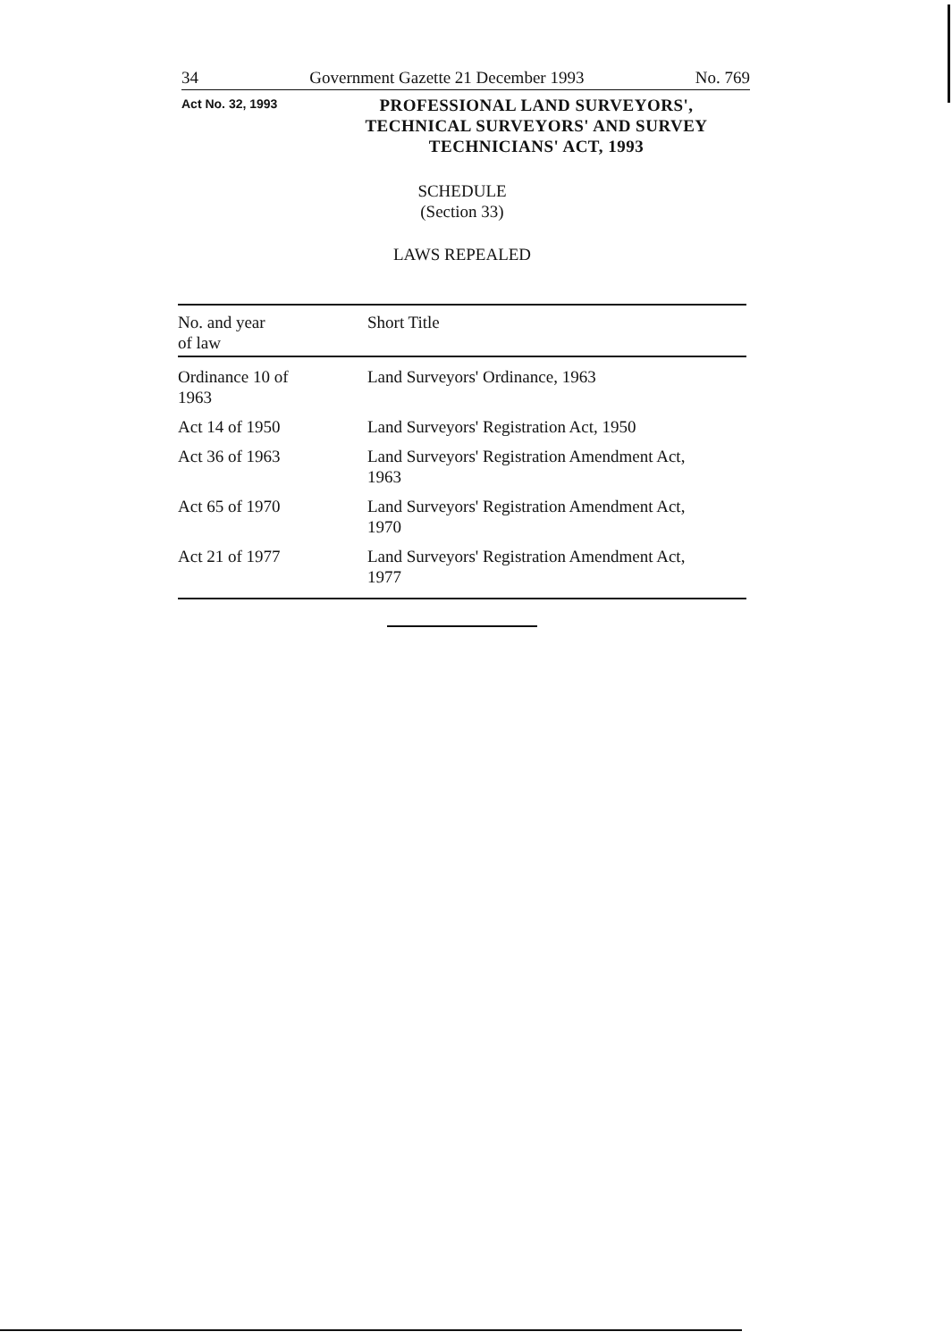34 Government Gazette 21 December 1993 No. 769
Act No. 32, 1993
PROFESSIONAL LAND SURVEYORS', TECHNICAL SURVEYORS' AND SURVEY TECHNICIANS' ACT, 1993
SCHEDULE
(Section 33)
LAWS REPEALED
| No. and year of law | Short Title |
| --- | --- |
| Ordinance 10 of 1963 | Land Surveyors' Ordinance, 1963 |
| Act 14 of 1950 | Land Surveyors' Registration Act, 1950 |
| Act 36 of 1963 | Land Surveyors' Registration Amendment Act, 1963 |
| Act 65 of 1970 | Land Surveyors' Registration Amendment Act, 1970 |
| Act 21 of 1977 | Land Surveyors' Registration Amendment Act, 1977 |